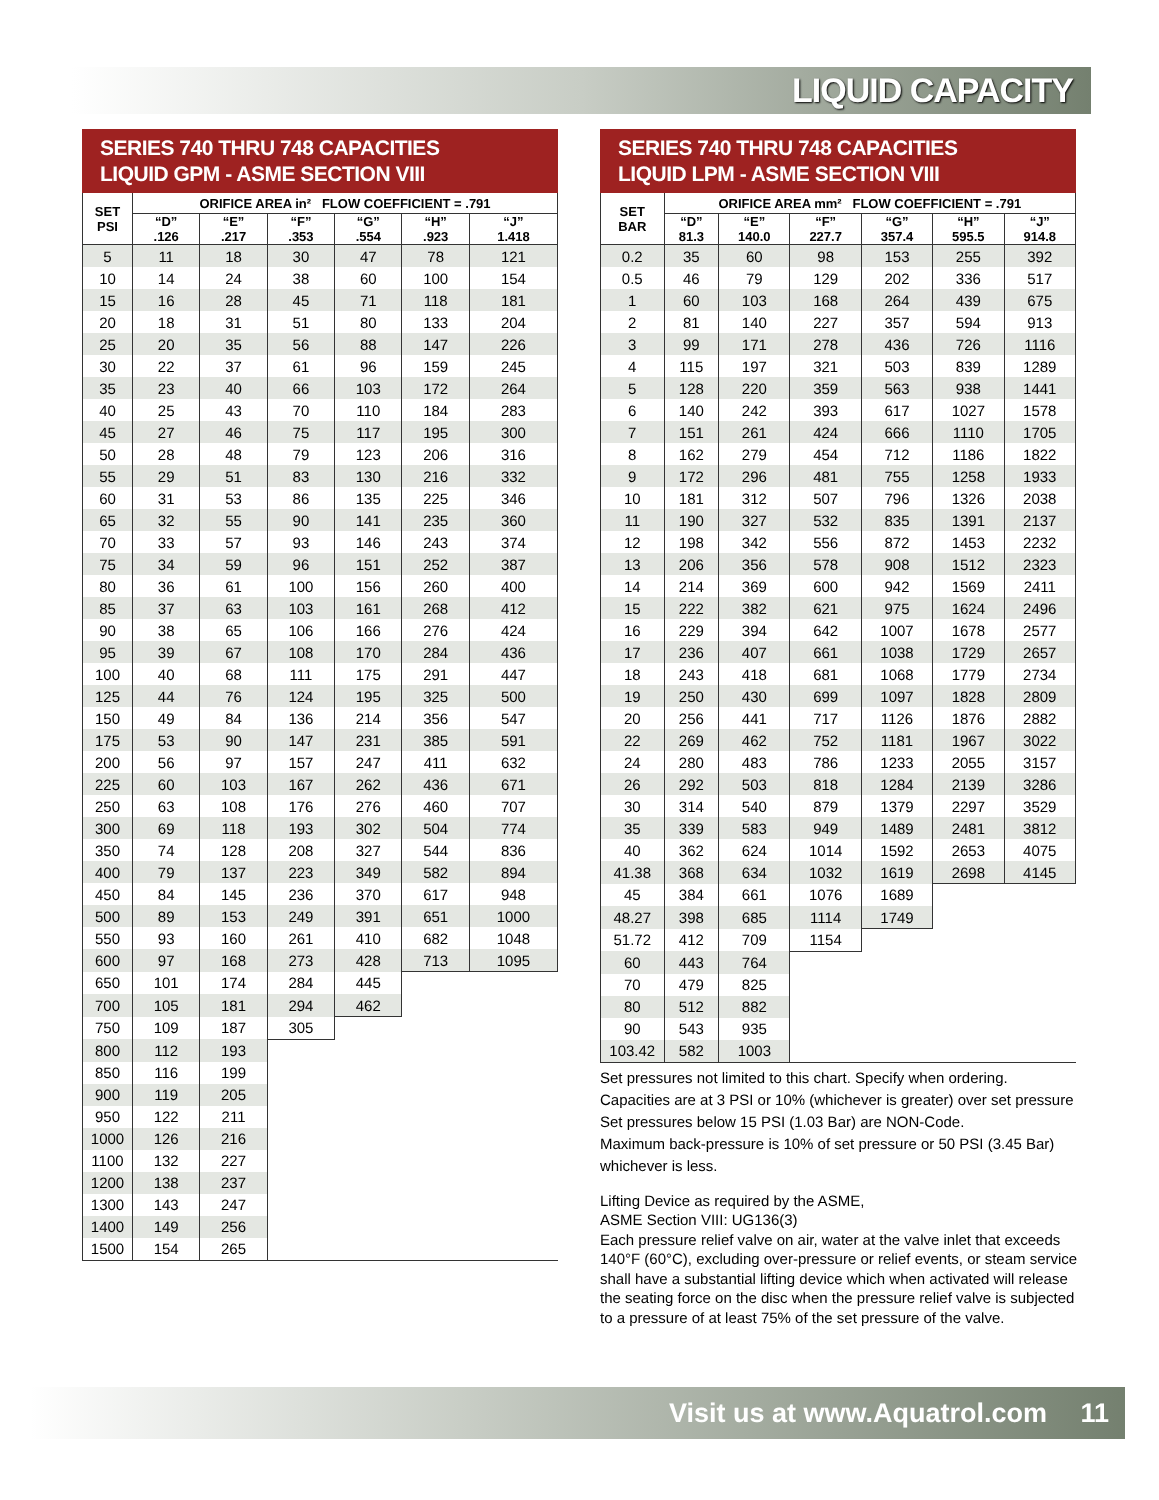LIQUID CAPACITY
SERIES 740 THRU 748 CAPACITIES
LIQUID GPM - ASME SECTION VIII
| SET PSI | ORIFICE AREA in² FLOW COEFFICIENT = .791 | | | | | |
| --- | --- | --- | --- | --- | --- | --- |
| | “D” .126 | “E” .217 | “F” .353 | “G” .554 | “H” .923 | “J” 1.418 |
| 5 | 11 | 18 | 30 | 47 | 78 | 121 |
| 10 | 14 | 24 | 38 | 60 | 100 | 154 |
| 15 | 16 | 28 | 45 | 71 | 118 | 181 |
| 20 | 18 | 31 | 51 | 80 | 133 | 204 |
| 25 | 20 | 35 | 56 | 88 | 147 | 226 |
| 30 | 22 | 37 | 61 | 96 | 159 | 245 |
| 35 | 23 | 40 | 66 | 103 | 172 | 264 |
| 40 | 25 | 43 | 70 | 110 | 184 | 283 |
| 45 | 27 | 46 | 75 | 117 | 195 | 300 |
| 50 | 28 | 48 | 79 | 123 | 206 | 316 |
| 55 | 29 | 51 | 83 | 130 | 216 | 332 |
| 60 | 31 | 53 | 86 | 135 | 225 | 346 |
| 65 | 32 | 55 | 90 | 141 | 235 | 360 |
| 70 | 33 | 57 | 93 | 146 | 243 | 374 |
| 75 | 34 | 59 | 96 | 151 | 252 | 387 |
| 80 | 36 | 61 | 100 | 156 | 260 | 400 |
| 85 | 37 | 63 | 103 | 161 | 268 | 412 |
| 90 | 38 | 65 | 106 | 166 | 276 | 424 |
| 95 | 39 | 67 | 108 | 170 | 284 | 436 |
| 100 | 40 | 68 | 111 | 175 | 291 | 447 |
| 125 | 44 | 76 | 124 | 195 | 325 | 500 |
| 150 | 49 | 84 | 136 | 214 | 356 | 547 |
| 175 | 53 | 90 | 147 | 231 | 385 | 591 |
| 200 | 56 | 97 | 157 | 247 | 411 | 632 |
| 225 | 60 | 103 | 167 | 262 | 436 | 671 |
| 250 | 63 | 108 | 176 | 276 | 460 | 707 |
| 300 | 69 | 118 | 193 | 302 | 504 | 774 |
| 350 | 74 | 128 | 208 | 327 | 544 | 836 |
| 400 | 79 | 137 | 223 | 349 | 582 | 894 |
| 450 | 84 | 145 | 236 | 370 | 617 | 948 |
| 500 | 89 | 153 | 249 | 391 | 651 | 1000 |
| 550 | 93 | 160 | 261 | 410 | 682 | 1048 |
| 600 | 97 | 168 | 273 | 428 | 713 | 1095 |
| 650 | 101 | 174 | 284 | 445 | | |
| 700 | 105 | 181 | 294 | 462 | | |
| 750 | 109 | 187 | 305 | | | |
| 800 | 112 | 193 | | | | |
| 850 | 116 | 199 | | | | |
| 900 | 119 | 205 | | | | |
| 950 | 122 | 211 | | | | |
| 1000 | 126 | 216 | | | | |
| 1100 | 132 | 227 | | | | |
| 1200 | 138 | 237 | | | | |
| 1300 | 143 | 247 | | | | |
| 1400 | 149 | 256 | | | | |
| 1500 | 154 | 265 | | | | |
SERIES 740 THRU 748 CAPACITIES
LIQUID LPM - ASME SECTION VIII
| SET BAR | ORIFICE AREA mm² FLOW COEFFICIENT = .791 | | | | | |
| --- | --- | --- | --- | --- | --- | --- |
| | “D” 81.3 | “E” 140.0 | “F” 227.7 | “G” 357.4 | “H” 595.5 | “J” 914.8 |
| 0.2 | 35 | 60 | 98 | 153 | 255 | 392 |
| 0.5 | 46 | 79 | 129 | 202 | 336 | 517 |
| 1 | 60 | 103 | 168 | 264 | 439 | 675 |
| 2 | 81 | 140 | 227 | 357 | 594 | 913 |
| 3 | 99 | 171 | 278 | 436 | 726 | 1116 |
| 4 | 115 | 197 | 321 | 503 | 839 | 1289 |
| 5 | 128 | 220 | 359 | 563 | 938 | 1441 |
| 6 | 140 | 242 | 393 | 617 | 1027 | 1578 |
| 7 | 151 | 261 | 424 | 666 | 1110 | 1705 |
| 8 | 162 | 279 | 454 | 712 | 1186 | 1822 |
| 9 | 172 | 296 | 481 | 755 | 1258 | 1933 |
| 10 | 181 | 312 | 507 | 796 | 1326 | 2038 |
| 11 | 190 | 327 | 532 | 835 | 1391 | 2137 |
| 12 | 198 | 342 | 556 | 872 | 1453 | 2232 |
| 13 | 206 | 356 | 578 | 908 | 1512 | 2323 |
| 14 | 214 | 369 | 600 | 942 | 1569 | 2411 |
| 15 | 222 | 382 | 621 | 975 | 1624 | 2496 |
| 16 | 229 | 394 | 642 | 1007 | 1678 | 2577 |
| 17 | 236 | 407 | 661 | 1038 | 1729 | 2657 |
| 18 | 243 | 418 | 681 | 1068 | 1779 | 2734 |
| 19 | 250 | 430 | 699 | 1097 | 1828 | 2809 |
| 20 | 256 | 441 | 717 | 1126 | 1876 | 2882 |
| 22 | 269 | 462 | 752 | 1181 | 1967 | 3022 |
| 24 | 280 | 483 | 786 | 1233 | 2055 | 3157 |
| 26 | 292 | 503 | 818 | 1284 | 2139 | 3286 |
| 30 | 314 | 540 | 879 | 1379 | 2297 | 3529 |
| 35 | 339 | 583 | 949 | 1489 | 2481 | 3812 |
| 40 | 362 | 624 | 1014 | 1592 | 2653 | 4075 |
| 41.38 | 368 | 634 | 1032 | 1619 | 2698 | 4145 |
| 45 | 384 | 661 | 1076 | 1689 | | |
| 48.27 | 398 | 685 | 1114 | 1749 | | |
| 51.72 | 412 | 709 | 1154 | | | |
| 60 | 443 | 764 | | | | |
| 70 | 479 | 825 | | | | |
| 80 | 512 | 882 | | | | |
| 90 | 543 | 935 | | | | |
| 103.42 | 582 | 1003 | | | | |
Set pressures not limited to this chart. Specify when ordering.
Capacities are at 3 PSI or 10% (whichever is greater) over set pressure
Set pressures below 15 PSI (1.03 Bar) are NON-Code.
Maximum back-pressure is 10% of set pressure or 50 PSI (3.45 Bar)
whichever is less.
Lifting Device as required by the ASME,
ASME Section VIII: UG136(3)
Each pressure relief valve on air, water at the valve inlet that exceeds 140°F (60°C), excluding over-pressure or relief events, or steam service shall have a substantial lifting device which when activated will release the seating force on the disc when the pressure relief valve is subjected to a pressure of at least 75% of the set pressure of the valve.
Visit us at www.Aquatrol.com 11